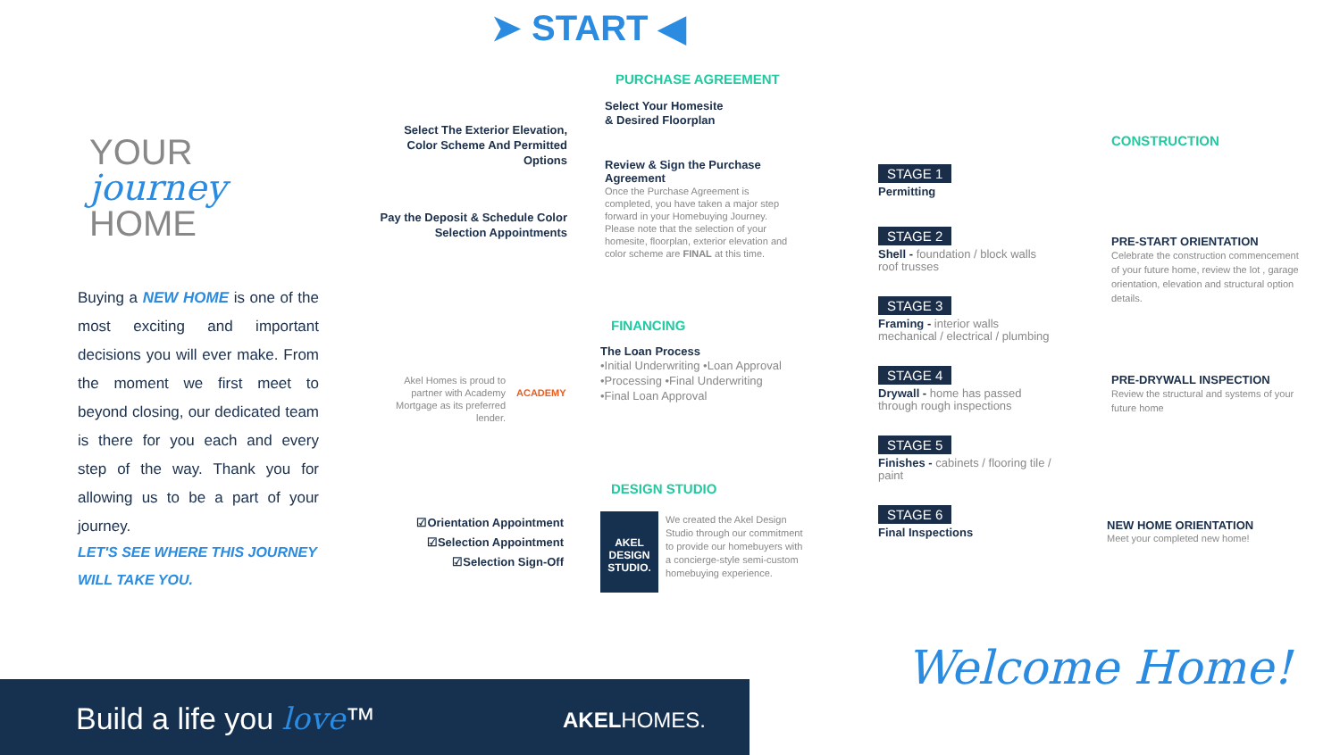YOUR
journey
HOME
Buying a NEW HOME is one of the most exciting and important decisions you will ever make. From the moment we first meet to beyond closing, our dedicated team is there for you each and every step of the way. Thank you for allowing us to be a part of your journey.
LET'S SEE WHERE THIS JOURNEY
WILL TAKE YOU.
Build a life you love™ AKELHOMES.
➤ START ◀
PURCHASE AGREEMENT
Select The Exterior Elevation, Color Scheme And Permitted Options
Select Your Homesite
& Desired Floorplan
Review & Sign the Purchase Agreement
Once the Purchase Agreement is completed, you have taken a major step forward in your Homebuying Journey. Please note that the selection of your homesite, floorplan, exterior elevation and color scheme are FINAL at this time.
Pay the Deposit & Schedule Color Selection Appointments
FINANCING
The Loan Process
•Initial Underwriting •Loan Approval
•Processing •Final Underwriting
•Final Loan Approval
Akel Homes is proud to partner with Academy Mortgage as its preferred lender.
ACADEMY
DESIGN STUDIO
☑Orientation Appointment
☑Selection Appointment
☑Selection Sign-Off
AKEL DESIGN STUDIO.
We created the Akel Design Studio through our commitment to provide our homebuyers with a concierge-style semi-custom homebuying experience.
STAGE 1
Permitting
STAGE 2
Shell - foundation / block walls roof trusses
STAGE 3
Framing - interior walls mechanical / electrical / plumbing
STAGE 4
Drywall - home has passed through rough inspections
STAGE 5
Finishes - cabinets / flooring tile / paint
STAGE 6
Final Inspections
CONSTRUCTION
PRE-START ORIENTATION
Celebrate the construction commencement of your future home, review the lot , garage orientation, elevation and structural option details.
PRE-DRYWALL INSPECTION
Review the structural and systems of your future home
NEW HOME ORIENTATION
Meet your completed new home!
Welcome Home!